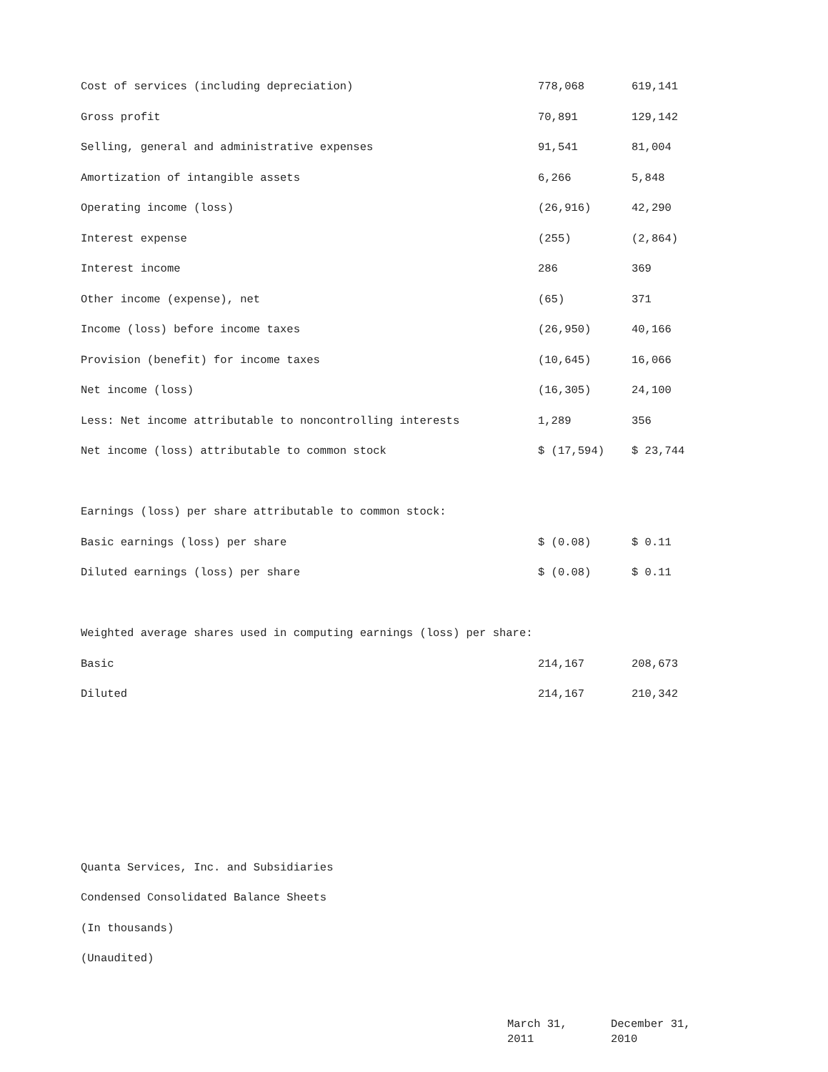| Cost of services (including depreciation) | 778,068 | 619,141 |
| Gross profit | 70,891 | 129,142 |
| Selling, general and administrative expenses | 91,541 | 81,004 |
| Amortization of intangible assets | 6,266 | 5,848 |
| Operating income (loss) | (26,916) | 42,290 |
| Interest expense | (255) | (2,864) |
| Interest income | 286 | 369 |
| Other income (expense), net | (65) | 371 |
| Income (loss) before income taxes | (26,950) | 40,166 |
| Provision (benefit) for income taxes | (10,645) | 16,066 |
| Net income (loss) | (16,305) | 24,100 |
| Less: Net income attributable to noncontrolling interests | 1,289 | 356 |
| Net income (loss) attributable to common stock | $ (17,594) | $ 23,744 |
| Earnings (loss) per share attributable to common stock: | | |
| Basic earnings (loss) per share | $ (0.08) | $ 0.11 |
| Diluted earnings (loss) per share | $ (0.08) | $ 0.11 |
| Weighted average shares used in computing earnings (loss) per share: | | |
| Basic | 214,167 | 208,673 |
| Diluted | 214,167 | 210,342 |
Quanta Services, Inc. and Subsidiaries
Condensed Consolidated Balance Sheets
(In thousands)
(Unaudited)
| | March 31, 2011 | December 31, 2010 |